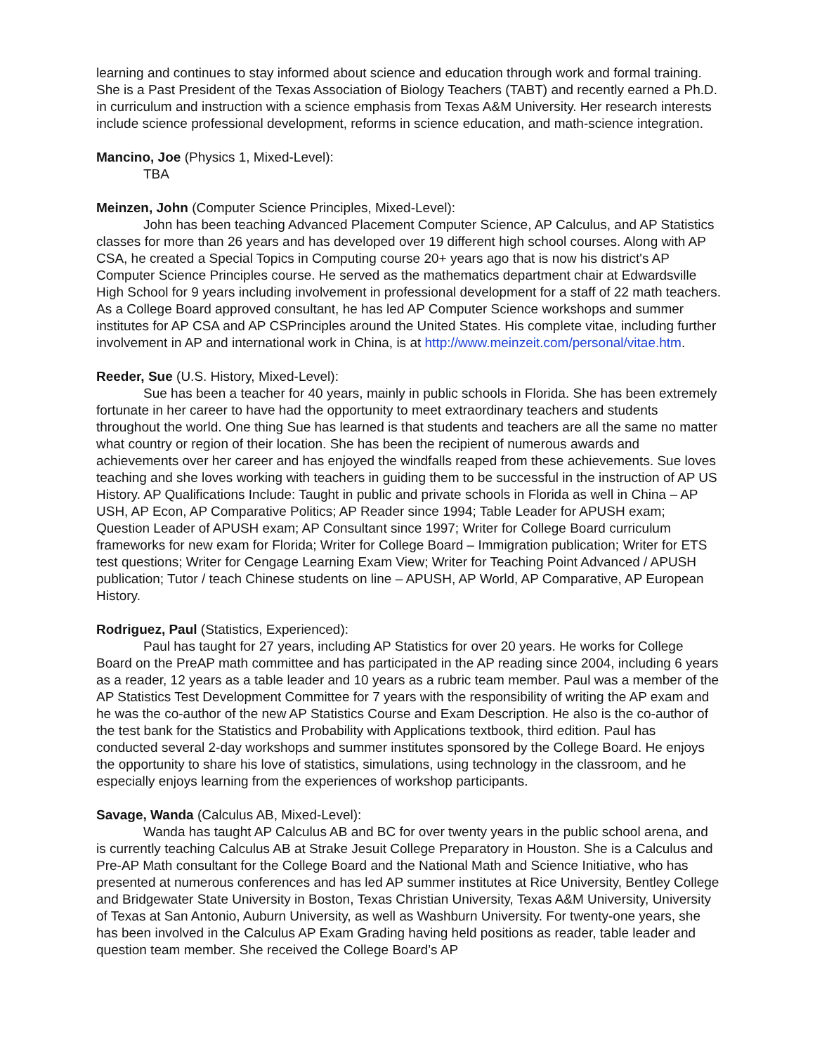learning and continues to stay informed about science and education through work and formal training. She is a Past President of the Texas Association of Biology Teachers (TABT) and recently earned a Ph.D. in curriculum and instruction with a science emphasis from Texas A&M University. Her research interests include science professional development, reforms in science education, and math-science integration.
Mancino, Joe (Physics 1, Mixed-Level):
TBA
Meinzen, John (Computer Science Principles, Mixed-Level):
John has been teaching Advanced Placement Computer Science, AP Calculus, and AP Statistics classes for more than 26 years and has developed over 19 different high school courses. Along with AP CSA, he created a Special Topics in Computing course 20+ years ago that is now his district's AP Computer Science Principles course. He served as the mathematics department chair at Edwardsville High School for 9 years including involvement in professional development for a staff of 22 math teachers. As a College Board approved consultant, he has led AP Computer Science workshops and summer institutes for AP CSA and AP CSPrinciples around the United States. His complete vitae, including further involvement in AP and international work in China, is at http://www.meinzeit.com/personal/vitae.htm.
Reeder, Sue (U.S. History, Mixed-Level):
Sue has been a teacher for 40 years, mainly in public schools in Florida. She has been extremely fortunate in her career to have had the opportunity to meet extraordinary teachers and students throughout the world. One thing Sue has learned is that students and teachers are all the same no matter what country or region of their location. She has been the recipient of numerous awards and achievements over her career and has enjoyed the windfalls reaped from these achievements. Sue loves teaching and she loves working with teachers in guiding them to be successful in the instruction of AP US History. AP Qualifications Include: Taught in public and private schools in Florida as well in China – AP USH, AP Econ, AP Comparative Politics; AP Reader since 1994; Table Leader for APUSH exam; Question Leader of APUSH exam; AP Consultant since 1997; Writer for College Board curriculum frameworks for new exam for Florida; Writer for College Board – Immigration publication; Writer for ETS test questions; Writer for Cengage Learning Exam View; Writer for Teaching Point Advanced / APUSH publication; Tutor / teach Chinese students on line – APUSH, AP World, AP Comparative, AP European History.
Rodriguez, Paul (Statistics, Experienced):
Paul has taught for 27 years, including AP Statistics for over 20 years. He works for College Board on the PreAP math committee and has participated in the AP reading since 2004, including 6 years as a reader, 12 years as a table leader and 10 years as a rubric team member. Paul was a member of the AP Statistics Test Development Committee for 7 years with the responsibility of writing the AP exam and he was the co-author of the new AP Statistics Course and Exam Description. He also is the co-author of the test bank for the Statistics and Probability with Applications textbook, third edition. Paul has conducted several 2-day workshops and summer institutes sponsored by the College Board. He enjoys the opportunity to share his love of statistics, simulations, using technology in the classroom, and he especially enjoys learning from the experiences of workshop participants.
Savage, Wanda (Calculus AB, Mixed-Level):
Wanda has taught AP Calculus AB and BC for over twenty years in the public school arena, and is currently teaching Calculus AB at Strake Jesuit College Preparatory in Houston. She is a Calculus and Pre-AP Math consultant for the College Board and the National Math and Science Initiative, who has presented at numerous conferences and has led AP summer institutes at Rice University, Bentley College and Bridgewater State University in Boston, Texas Christian University, Texas A&M University, University of Texas at San Antonio, Auburn University, as well as Washburn University. For twenty-one years, she has been involved in the Calculus AP Exam Grading having held positions as reader, table leader and question team member. She received the College Board’s AP